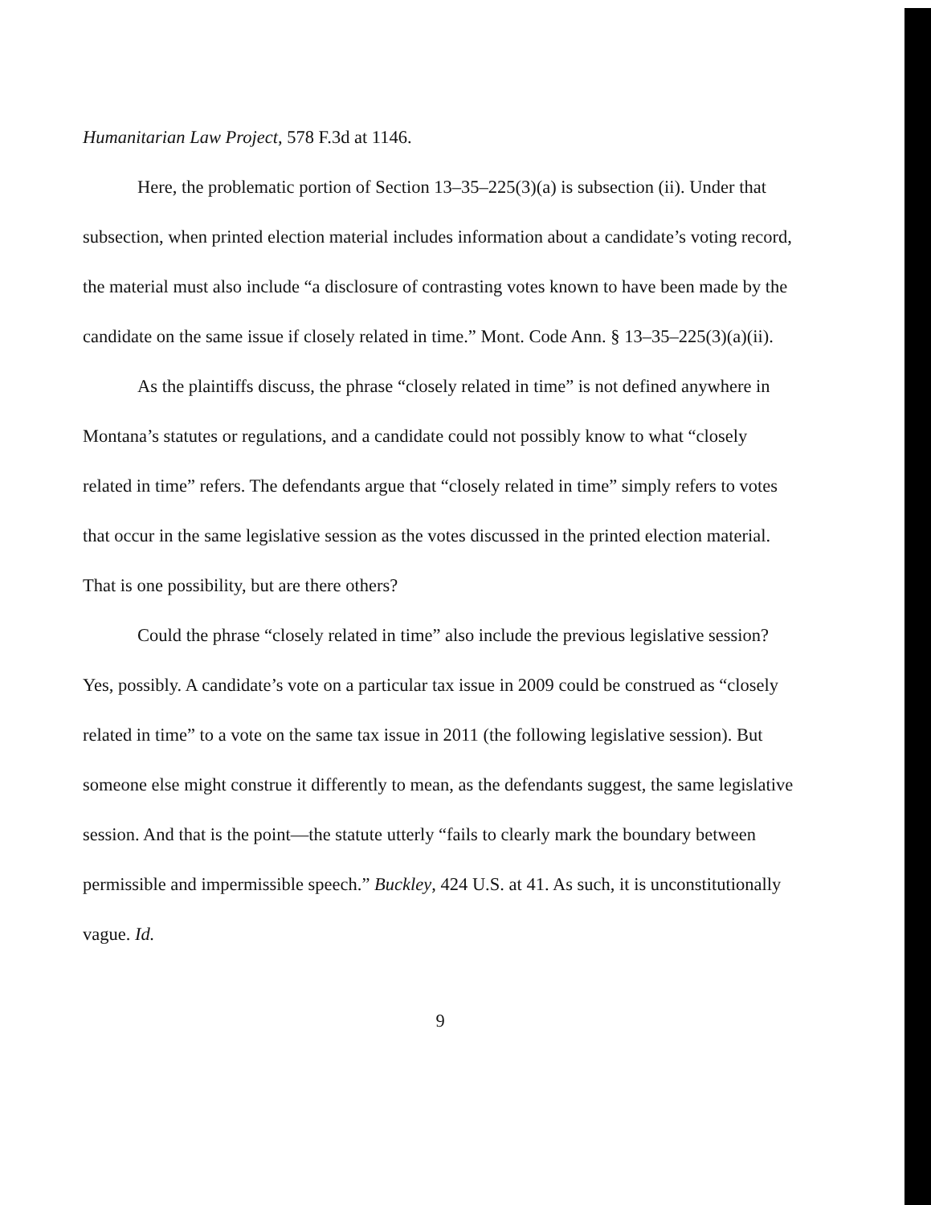Humanitarian Law Project, 578 F.3d at 1146.
Here, the problematic portion of Section 13–35–225(3)(a) is subsection (ii). Under that subsection, when printed election material includes information about a candidate’s voting record, the material must also include “a disclosure of contrasting votes known to have been made by the candidate on the same issue if closely related in time.” Mont. Code Ann. § 13–35–225(3)(a)(ii).
As the plaintiffs discuss, the phrase “closely related in time” is not defined anywhere in Montana’s statutes or regulations, and a candidate could not possibly know to what “closely related in time” refers. The defendants argue that “closely related in time” simply refers to votes that occur in the same legislative session as the votes discussed in the printed election material. That is one possibility, but are there others?
Could the phrase “closely related in time” also include the previous legislative session? Yes, possibly. A candidate’s vote on a particular tax issue in 2009 could be construed as “closely related in time” to a vote on the same tax issue in 2011 (the following legislative session). But someone else might construe it differently to mean, as the defendants suggest, the same legislative session. And that is the point—the statute utterly “fails to clearly mark the boundary between permissible and impermissible speech.” Buckley, 424 U.S. at 41. As such, it is unconstitutionally vague. Id.
9